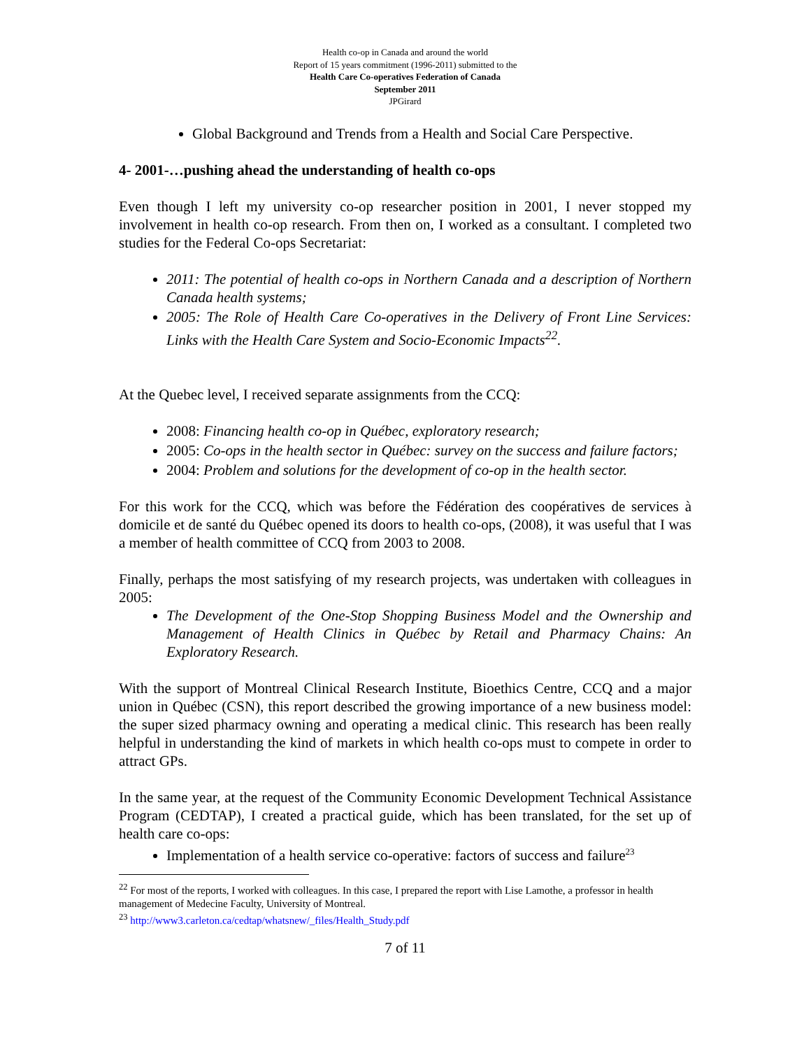Health co-op in Canada and around the world
Report of 15 years commitment (1996-2011) submitted to the
Health Care Co-operatives Federation of Canada
September 2011
JPGirard
Global Background and Trends from a Health and Social Care Perspective.
4- 2001-…pushing ahead the understanding of health co-ops
Even though I left my university co-op researcher position in 2001, I never stopped my involvement in health co-op research. From then on, I worked as a consultant. I completed two studies for the Federal Co-ops Secretariat:
2011: The potential of health co-ops in Northern Canada and a description of Northern Canada health systems;
2005: The Role of Health Care Co-operatives in the Delivery of Front Line Services: Links with the Health Care System and Socio-Economic Impacts<sup>22</sup>.
At the Quebec level, I received separate assignments from the CCQ:
2008: Financing health co-op in Québec, exploratory research;
2005: Co-ops in the health sector in Québec: survey on the success and failure factors;
2004: Problem and solutions for the development of co-op in the health sector.
For this work for the CCQ, which was before the Fédération des coopératives de services à domicile et de santé du Québec opened its doors to health co-ops, (2008), it was useful that I was a member of health committee of CCQ from 2003 to 2008.
Finally, perhaps the most satisfying of my research projects, was undertaken with colleagues in 2005:
The Development of the One-Stop Shopping Business Model and the Ownership and Management of Health Clinics in Québec by Retail and Pharmacy Chains: An Exploratory Research.
With the support of Montreal Clinical Research Institute, Bioethics Centre, CCQ and a major union in Québec (CSN), this report described the growing importance of a new business model: the super sized pharmacy owning and operating a medical clinic. This research has been really helpful in understanding the kind of markets in which health co-ops must to compete in order to attract GPs.
In the same year, at the request of the Community Economic Development Technical Assistance Program (CEDTAP), I created a practical guide, which has been translated, for the set up of health care co-ops:
Implementation of a health service co-operative: factors of success and failure<sup>23</sup>
<sup>22</sup> For most of the reports, I worked with colleagues. In this case, I prepared the report with Lise Lamothe, a professor in health management of Medecine Faculty, University of Montreal.
<sup>23</sup> http://www3.carleton.ca/cedtap/whatsnew/_files/Health_Study.pdf
7 of 11